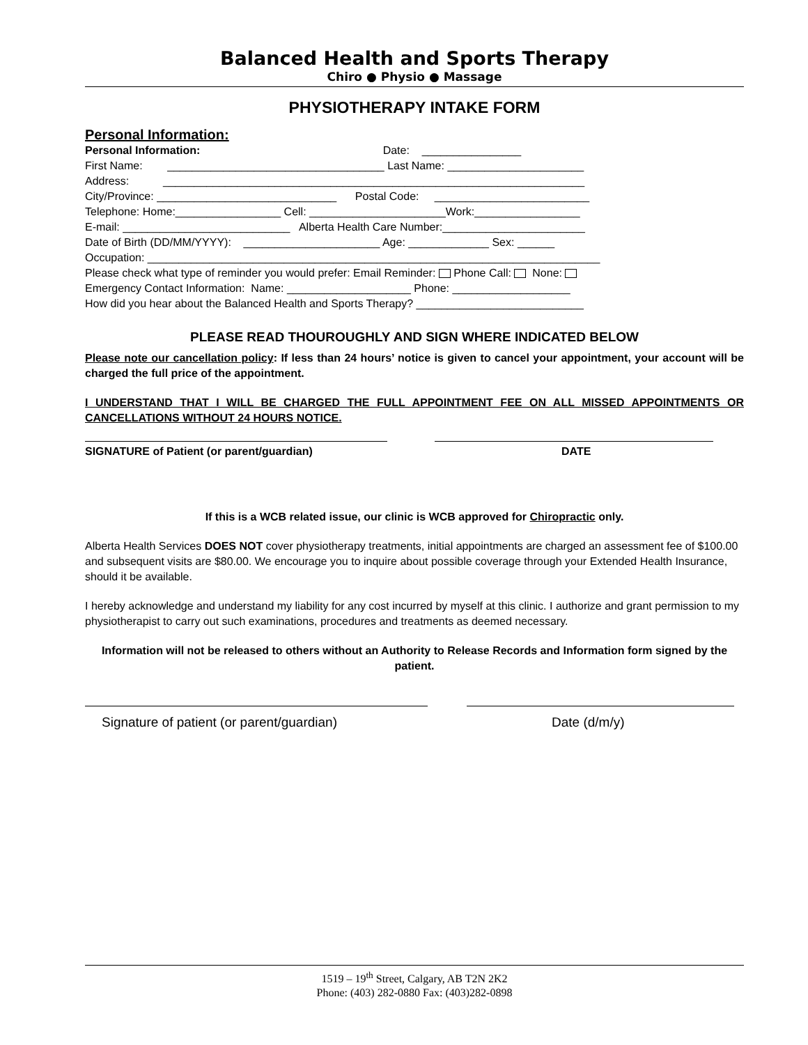Balanced Health and Sports Therapy
Chiro ● Physio ● Massage
PHYSIOTHERAPY INTAKE FORM
Personal Information:
Personal Information: Date: ________________ First Name: ___________________________________ Last Name: ______________________ Address: ____________________________________________________________________ City/Province: _____________________________ Postal Code: _________________________ Telephone: Home:_________________ Cell: ______________________Work:_________________ E-mail: ___________________________ Alberta Health Care Number:_______________________ Date of Birth (DD/MM/YYYY): ______________________ Age: _____________ Sex: ______ Occupation: _________________________________________________________________________ Please check what type of reminder you would prefer: Email Reminder: Phone Call: None: Emergency Contact Information: Name: ____________________ Phone: ___________________ How did you hear about the Balanced Health and Sports Therapy? ___________________________
PLEASE READ THOUROUGHLY AND SIGN WHERE INDICATED BELOW
Please note our cancellation policy: If less than 24 hours’ notice is given to cancel your appointment, your account will be charged the full price of the appointment.
I UNDERSTAND THAT I WILL BE CHARGED THE FULL APPOINTMENT FEE ON ALL MISSED APPOINTMENTS OR CANCELLATIONS WITHOUT 24 HOURS NOTICE.
SIGNATURE of Patient (or parent/guardian) DATE
If this is a WCB related issue, our clinic is WCB approved for Chiropractic only.
Alberta Health Services DOES NOT cover physiotherapy treatments, initial appointments are charged an assessment fee of $100.00 and subsequent visits are $80.00. We encourage you to inquire about possible coverage through your Extended Health Insurance, should it be available.
I hereby acknowledge and understand my liability for any cost incurred by myself at this clinic. I authorize and grant permission to my physiotherapist to carry out such examinations, procedures and treatments as deemed necessary.
Information will not be released to others without an Authority to Release Records and Information form signed by the patient.
Signature of patient (or parent/guardian) Date (d/m/y)
1519 – 19<sup>th</sup> Street, Calgary, AB T2N 2K2
Phone: (403) 282-0880 Fax: (403)282-0898